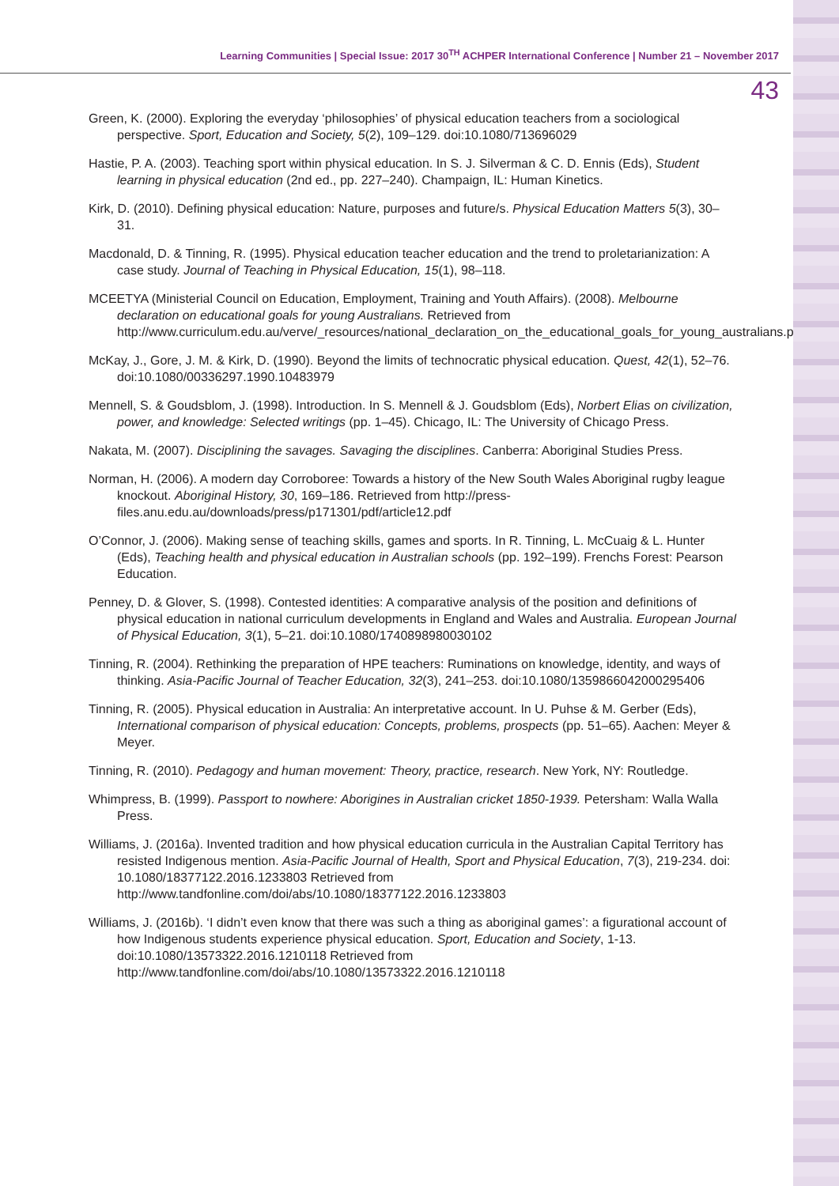Learning Communities | Special Issue: 2017 30<sup>TH</sup> ACHPER International Conference | Number 21 – November 2017
43
Green, K. (2000). Exploring the everyday ‘philosophies’ of physical education teachers from a sociological perspective. Sport, Education and Society, 5(2), 109–129. doi:10.1080/713696029
Hastie, P. A. (2003). Teaching sport within physical education. In S. J. Silverman & C. D. Ennis (Eds), Student learning in physical education (2nd ed., pp. 227–240). Champaign, IL: Human Kinetics.
Kirk, D. (2010). Defining physical education: Nature, purposes and future/s. Physical Education Matters 5(3), 30–31.
Macdonald, D. & Tinning, R. (1995). Physical education teacher education and the trend to proletarianization: A case study. Journal of Teaching in Physical Education, 15(1), 98–118.
MCEETYA (Ministerial Council on Education, Employment, Training and Youth Affairs). (2008). Melbourne declaration on educational goals for young Australians. Retrieved from http://www.curriculum.edu.au/verve/_resources/national_declaration_on_the_educational_goals_for_young_australians.pdf
McKay, J., Gore, J. M. & Kirk, D. (1990). Beyond the limits of technocratic physical education. Quest, 42(1), 52–76. doi:10.1080/00336297.1990.10483979
Mennell, S. & Goudsblom, J. (1998). Introduction. In S. Mennell & J. Goudsblom (Eds), Norbert Elias on civilization, power, and knowledge: Selected writings (pp. 1–45). Chicago, IL: The University of Chicago Press.
Nakata, M. (2007). Disciplining the savages. Savaging the disciplines. Canberra: Aboriginal Studies Press.
Norman, H. (2006). A modern day Corroboree: Towards a history of the New South Wales Aboriginal rugby league knockout. Aboriginal History, 30, 169–186. Retrieved from http://press-files.anu.edu.au/downloads/press/p171301/pdf/article12.pdf
O’Connor, J. (2006). Making sense of teaching skills, games and sports. In R. Tinning, L. McCuaig & L. Hunter (Eds), Teaching health and physical education in Australian schools (pp. 192–199). Frenchs Forest: Pearson Education.
Penney, D. & Glover, S. (1998). Contested identities: A comparative analysis of the position and definitions of physical education in national curriculum developments in England and Wales and Australia. European Journal of Physical Education, 3(1), 5–21. doi:10.1080/1740898980030102
Tinning, R. (2004). Rethinking the preparation of HPE teachers: Ruminations on knowledge, identity, and ways of thinking. Asia-Pacific Journal of Teacher Education, 32(3), 241–253. doi:10.1080/1359866042000295406
Tinning, R. (2005). Physical education in Australia: An interpretative account. In U. Puhse & M. Gerber (Eds), International comparison of physical education: Concepts, problems, prospects (pp. 51–65). Aachen: Meyer & Meyer.
Tinning, R. (2010). Pedagogy and human movement: Theory, practice, research. New York, NY: Routledge.
Whimpress, B. (1999). Passport to nowhere: Aborigines in Australian cricket 1850-1939. Petersham: Walla Walla Press.
Williams, J. (2016a). Invented tradition and how physical education curricula in the Australian Capital Territory has resisted Indigenous mention. Asia-Pacific Journal of Health, Sport and Physical Education, 7(3), 219-234. doi: 10.1080/18377122.2016.1233803 Retrieved from http://www.tandfonline.com/doi/abs/10.1080/18377122.2016.1233803
Williams, J. (2016b). ‘I didn’t even know that there was such a thing as aboriginal games’: a figurational account of how Indigenous students experience physical education. Sport, Education and Society, 1-13. doi:10.1080/13573322.2016.1210118 Retrieved from http://www.tandfonline.com/doi/abs/10.1080/13573322.2016.1210118